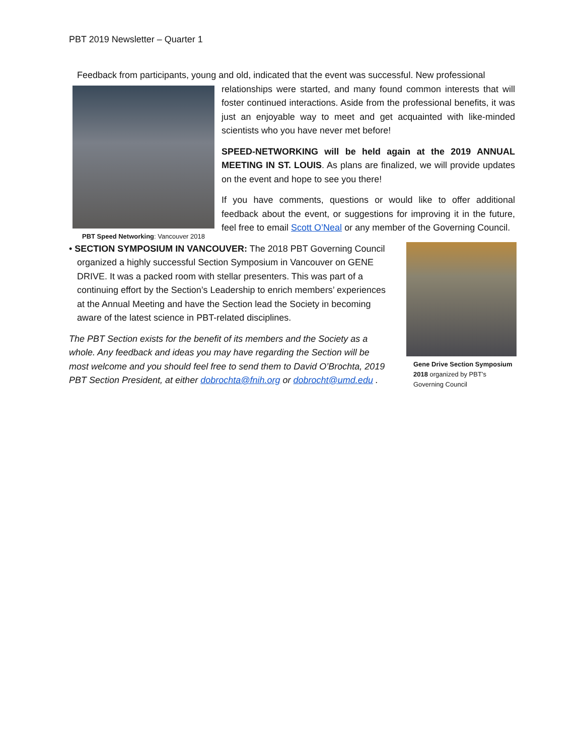PBT 2019 Newsletter – Quarter 1
Feedback from participants, young and old, indicated that the event was successful. New professional
PBT Speed Networking: Vancouver 2018
relationships were started, and many found common interests that will foster continued interactions. Aside from the professional benefits, it was just an enjoyable way to meet and get acquainted with like-minded scientists who you have never met before!
SPEED-NETWORKING will be held again at the 2019 ANNUAL MEETING IN ST. LOUIS. As plans are finalized, we will provide updates on the event and hope to see you there!
If you have comments, questions or would like to offer additional feedback about the event, or suggestions for improving it in the future, feel free to email Scott O’Neal or any member of the Governing Council.
Gene Drive Section Symposium 2018 organized by PBT’s Governing Council
• SECTION SYMPOSIUM IN VANCOUVER: The 2018 PBT Governing Council organized a highly successful Section Symposium in Vancouver on GENE DRIVE. It was a packed room with stellar presenters. This was part of a continuing effort by the Section’s Leadership to enrich members’ experiences at the Annual Meeting and have the Section lead the Society in becoming aware of the latest science in PBT-related disciplines.
The PBT Section exists for the benefit of its members and the Society as a whole. Any feedback and ideas you may have regarding the Section will be most welcome and you should feel free to send them to David O’Brochta, 2019 PBT Section President, at either dobrochta@fnih.org or dobrocht@umd.edu .